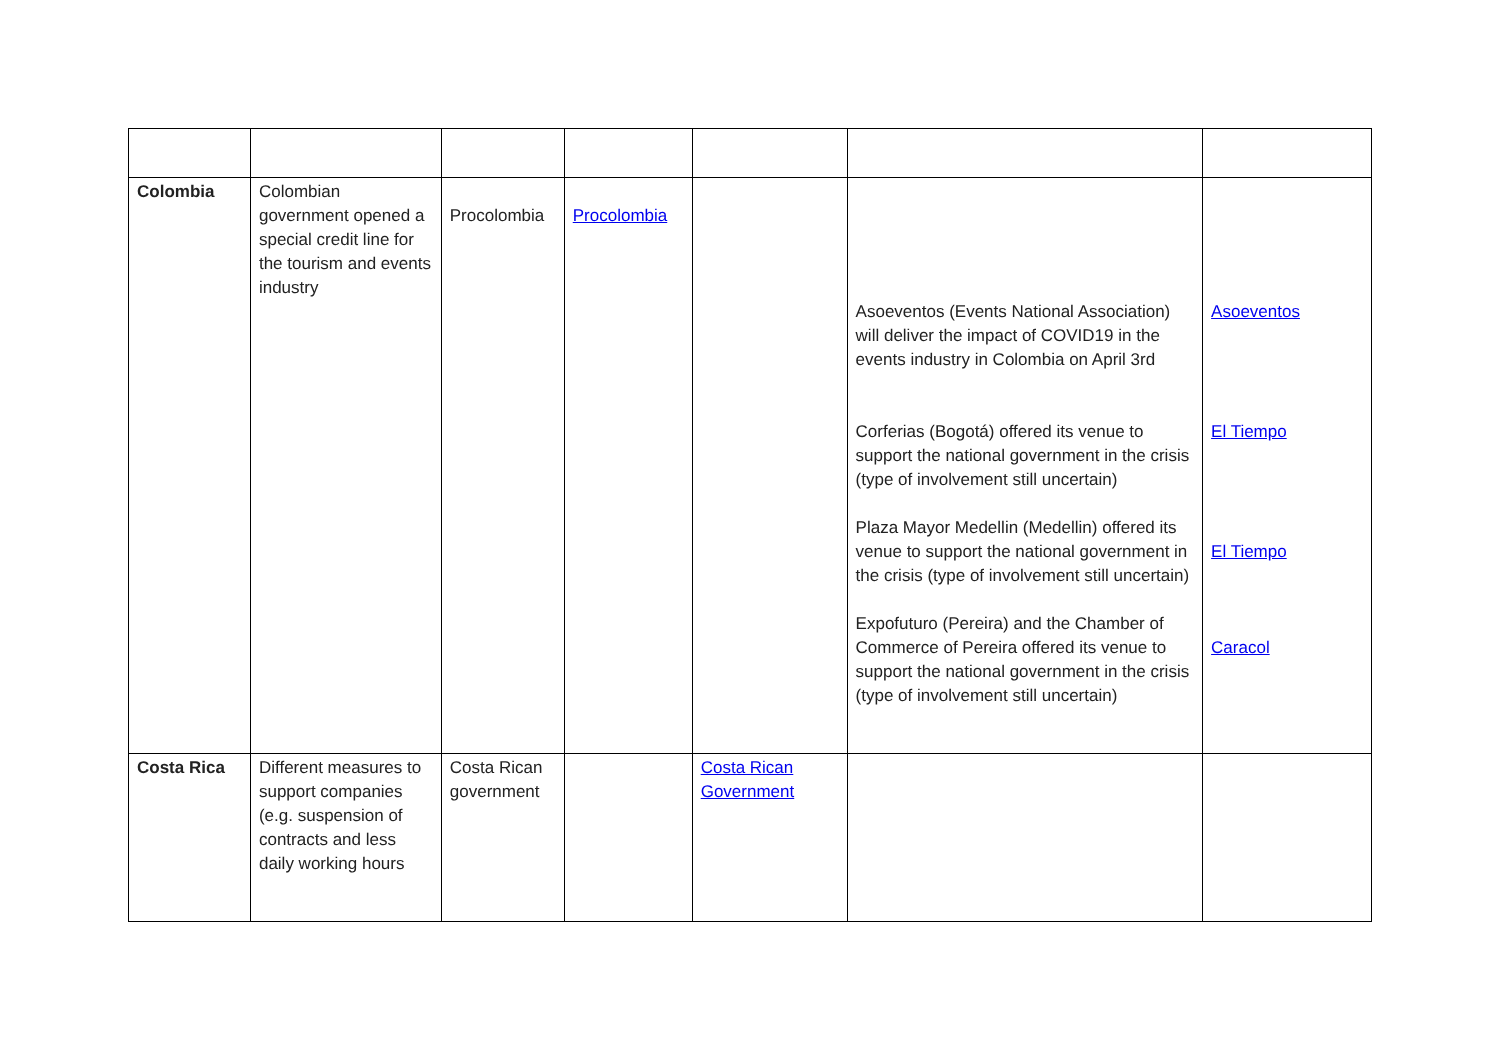| Colombia | Colombian government opened a special credit line for the tourism and events industry | Procolombia | Procolombia | | Asoeventos (Events National Association) will deliver the impact of COVID19 in the events industry in Colombia on April 3rd Corferias (Bogotá) offered its venue to support the national government in the crisis (type of involvement still uncertain) Plaza Mayor Medellin (Medellin) offered its venue to support the national government in the crisis (type of involvement still uncertain) Expofuturo (Pereira) and the Chamber of Commerce of Pereira offered its venue to support the national government in the crisis (type of involvement still uncertain) | Asoeventos El Tiempo El Tiempo Caracol |
| Costa Rica | Different measures to support companies (e.g. suspension of contracts and less daily working hours | Costa Rican government | | Costa Rican Government | | |